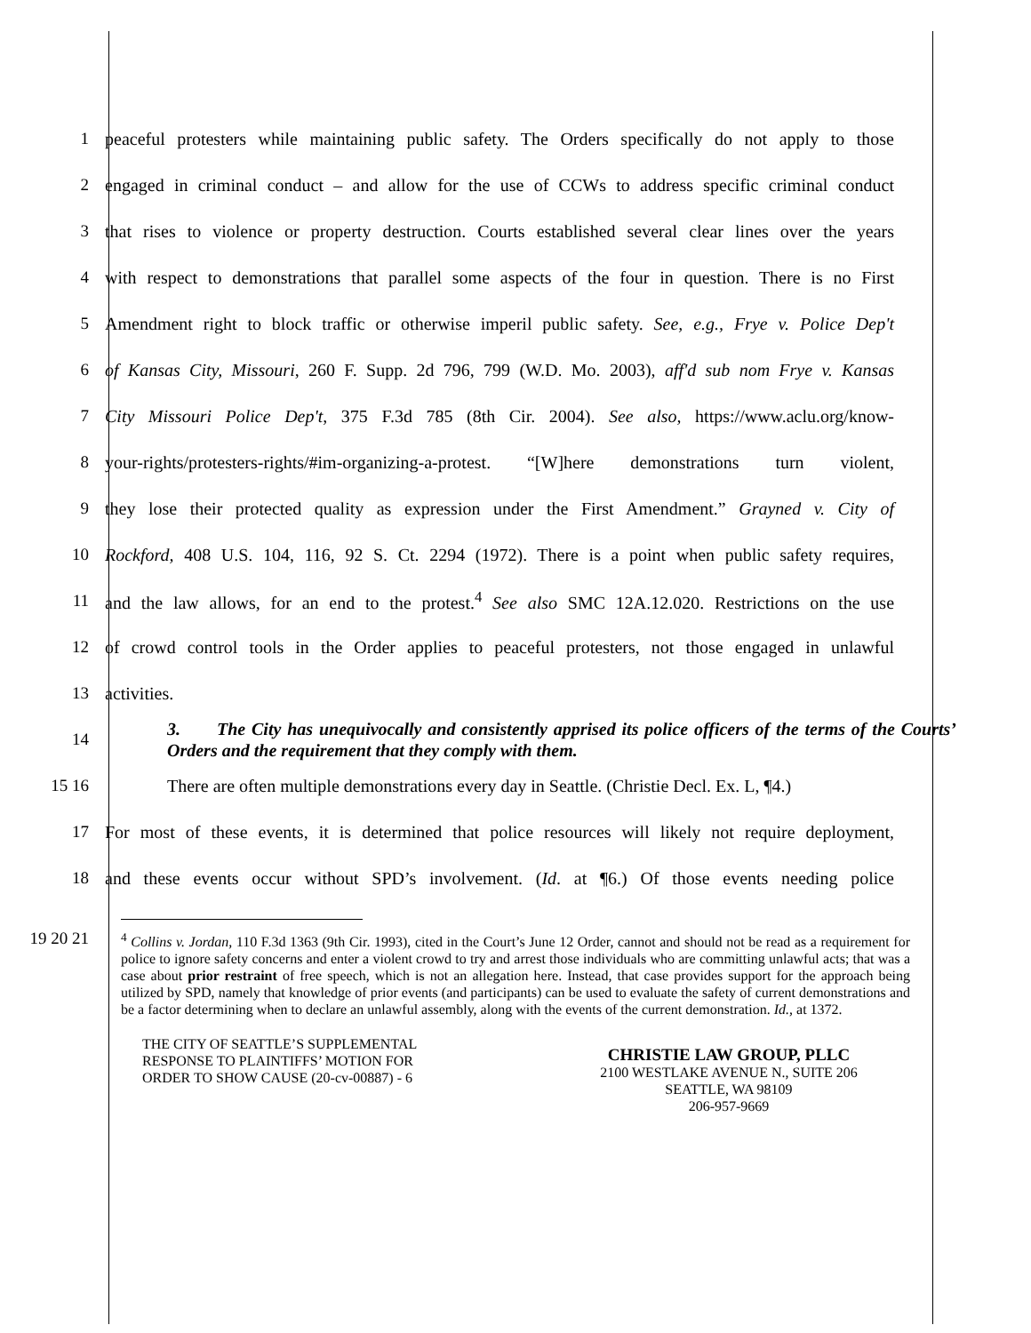1
peaceful protesters while maintaining public safety. The Orders specifically do not apply to those
2
engaged in criminal conduct – and allow for the use of CCWs to address specific criminal conduct
3
that rises to violence or property destruction. Courts established several clear lines over the years
4
with respect to demonstrations that parallel some aspects of the four in question. There is no First
5
Amendment right to block traffic or otherwise imperil public safety. See, e.g., Frye v. Police Dep't
6
of Kansas City, Missouri, 260 F. Supp. 2d 796, 799 (W.D. Mo. 2003), aff'd sub nom Frye v. Kansas
7
City Missouri Police Dep't, 375 F.3d 785 (8th Cir. 2004). See also, https://www.aclu.org/know-
8
your-rights/protesters-rights/#im-organizing-a-protest. “[W]here demonstrations turn violent,
9
they lose their protected quality as expression under the First Amendment.” Grayned v. City of
10
Rockford, 408 U.S. 104, 116, 92 S. Ct. 2294 (1972). There is a point when public safety requires,
11
and the law allows, for an end to the protest.<sup>4</sup> See also SMC 12A.12.020. Restrictions on the use
12
of crowd control tools in the Order applies to peaceful protesters, not those engaged in unlawful
13 activities.
14
3. The City has unequivocally and consistently apprised its police officers of the terms of the Courts’ Orders and the requirement that they comply with them.
15 16
There are often multiple demonstrations every day in Seattle. (Christie Decl. Ex. L, ¶4.)
17
For most of these events, it is determined that police resources will likely not require deployment,
18
and these events occur without SPD’s involvement. (Id. at ¶6.) Of those events needing police
19 20 21
<sup>4</sup> Collins v. Jordan, 110 F.3d 1363 (9th Cir. 1993), cited in the Court’s June 12 Order, cannot and should not be read as a requirement for police to ignore safety concerns and enter a violent crowd to try and arrest those individuals who are committing unlawful acts; that was a case about prior restraint of free speech, which is not an allegation here. Instead, that case provides support for the approach being utilized by SPD, namely that knowledge of prior events (and participants) can be used to evaluate the safety of current demonstrations and be a factor determining when to declare an unlawful assembly, along with the events of the current demonstration. Id., at 1372.
THE CITY OF SEATTLE’S SUPPLEMENTAL
RESPONSE TO PLAINTIFFS’ MOTION FOR
ORDER TO SHOW CAUSE (20-cv-00887) - 6
CHRISTIE LAW GROUP, PLLC
2100 WESTLAKE AVENUE N., SUITE 206
SEATTLE, WA 98109
206-957-9669